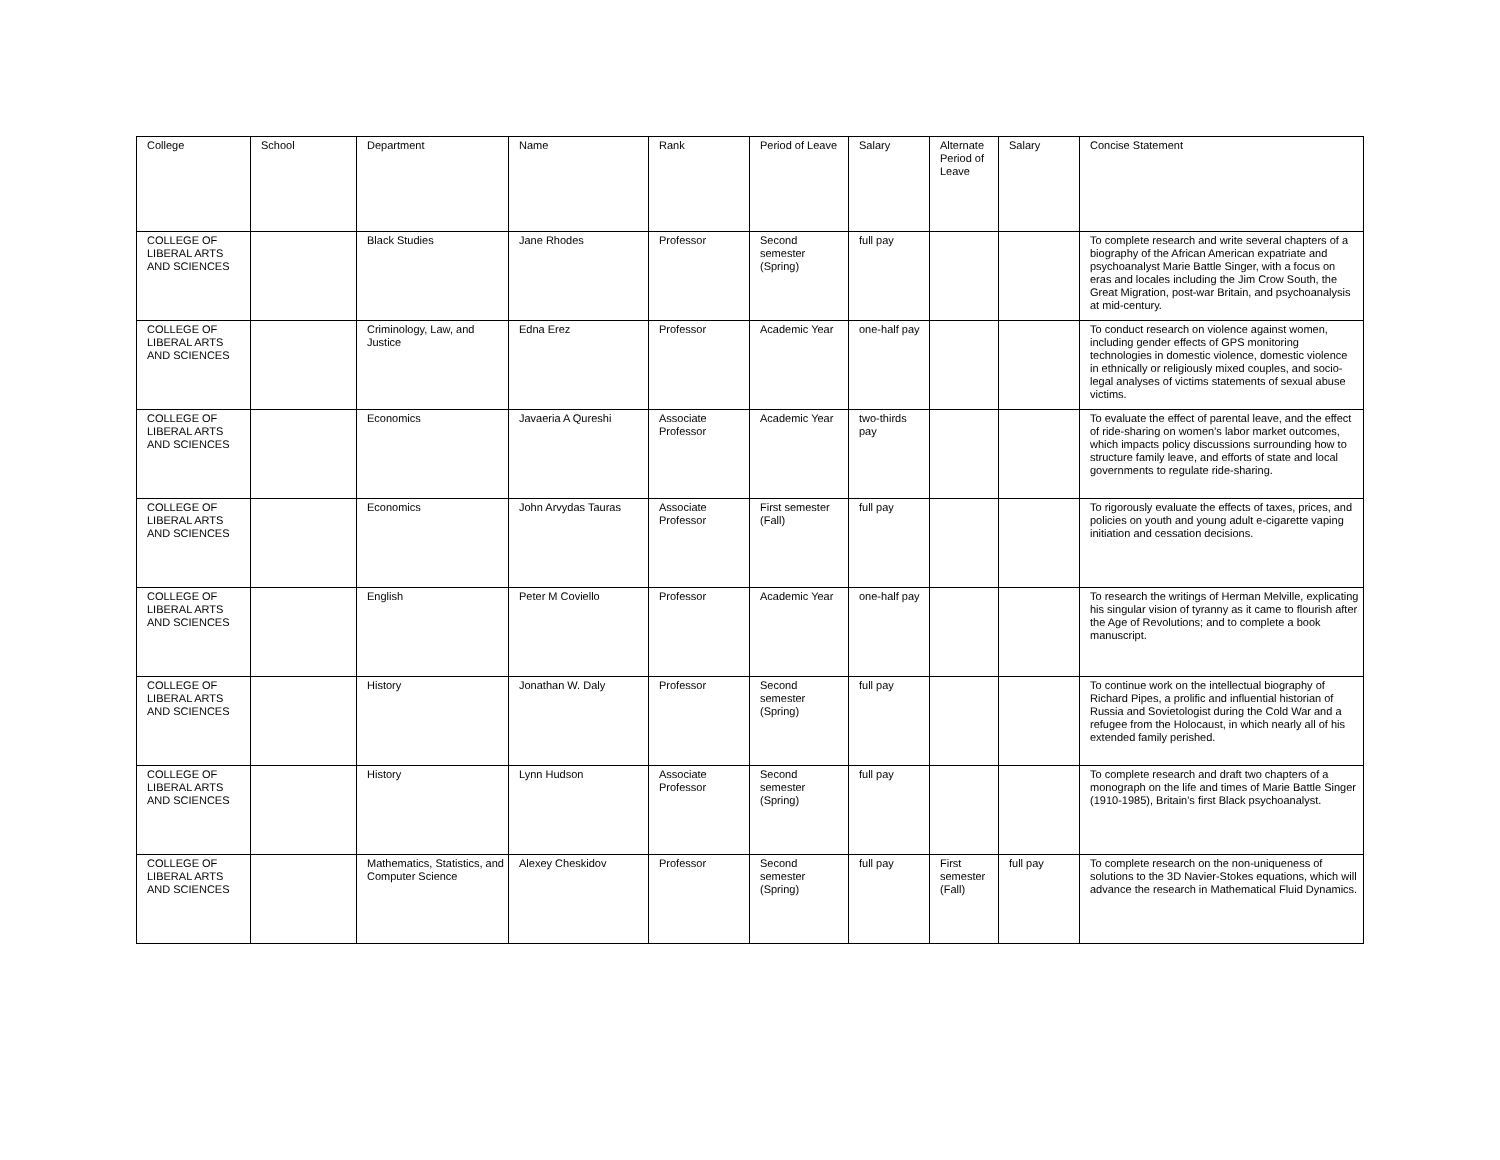| College | School | Department | Name | Rank | Period of Leave | Salary | Alternate Period of Leave | Salary | Concise Statement |
| --- | --- | --- | --- | --- | --- | --- | --- | --- | --- |
| COLLEGE OF LIBERAL ARTS AND SCIENCES | | Black Studies | Jane Rhodes | Professor | Second semester (Spring) | full pay | | | To complete research and write several chapters of a biography of the African American expatriate and psychoanalyst Marie Battle Singer, with a focus on eras and locales including the Jim Crow South, the Great Migration, post-war Britain, and psychoanalysis at mid-century. |
| COLLEGE OF LIBERAL ARTS AND SCIENCES | | Criminology, Law, and Justice | Edna Erez | Professor | Academic Year | one-half pay | | | To conduct research on violence against women, including gender effects of GPS monitoring technologies in domestic violence, domestic violence in ethnically or religiously mixed couples, and socio-legal analyses of victims statements of sexual abuse victims. |
| COLLEGE OF LIBERAL ARTS AND SCIENCES | | Economics | Javaeria A Qureshi | Associate Professor | Academic Year | two-thirds pay | | | To evaluate the effect of parental leave, and the effect of ride-sharing on women’s labor market outcomes, which impacts policy discussions surrounding how to structure family leave, and efforts of state and local governments to regulate ride-sharing. |
| COLLEGE OF LIBERAL ARTS AND SCIENCES | | Economics | John Arvydas Tauras | Associate Professor | First semester (Fall) | full pay | | | To rigorously evaluate the effects of taxes, prices, and policies on youth and young adult e-cigarette vaping initiation and cessation decisions. |
| COLLEGE OF LIBERAL ARTS AND SCIENCES | | English | Peter M Coviello | Professor | Academic Year | one-half pay | | | To research the writings of Herman Melville, explicating his singular vision of tyranny as it came to flourish after the Age of Revolutions; and to complete a book manuscript. |
| COLLEGE OF LIBERAL ARTS AND SCIENCES | | History | Jonathan W. Daly | Professor | Second semester (Spring) | full pay | | | To continue work on the intellectual biography of Richard Pipes, a prolific and influential historian of Russia and Sovietologist during the Cold War and a refugee from the Holocaust, in which nearly all of his extended family perished. |
| COLLEGE OF LIBERAL ARTS AND SCIENCES | | History | Lynn Hudson | Associate Professor | Second semester (Spring) | full pay | | | To complete research and draft two chapters of a monograph on the life and times of Marie Battle Singer (1910-1985), Britain's first Black psychoanalyst. |
| COLLEGE OF LIBERAL ARTS AND SCIENCES | | Mathematics, Statistics, and Computer Science | Alexey Cheskidov | Professor | Second semester (Spring) | full pay | First semester (Fall) | full pay | To complete research on the non-uniqueness of solutions to the 3D Navier-Stokes equations, which will advance the research in Mathematical Fluid Dynamics. |